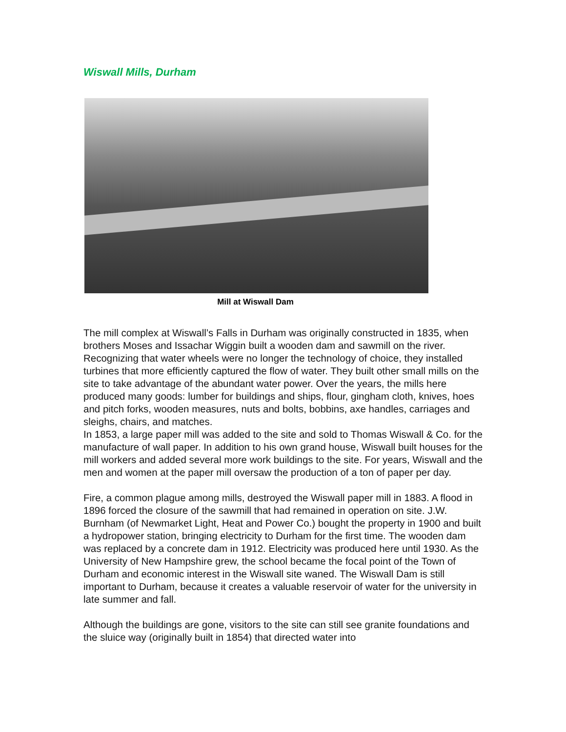Wiswall Mills, Durham
Mill at Wiswall Dam
The mill complex at Wiswall’s Falls in Durham was originally constructed in 1835, when brothers Moses and Issachar Wiggin built a wooden dam and sawmill on the river. Recognizing that water wheels were no longer the technology of choice, they installed turbines that more efficiently captured the flow of water. They built other small mills on the site to take advantage of the abundant water power. Over the years, the mills here produced many goods: lumber for buildings and ships, flour, gingham cloth, knives, hoes and pitch forks, wooden measures, nuts and bolts, bobbins, axe handles, carriages and sleighs, chairs, and matches.
In 1853, a large paper mill was added to the site and sold to Thomas Wiswall & Co. for the manufacture of wall paper. In addition to his own grand house, Wiswall built houses for the mill workers and added several more work buildings to the site. For years, Wiswall and the men and women at the paper mill oversaw the production of a ton of paper per day.
Fire, a common plague among mills, destroyed the Wiswall paper mill in 1883. A flood in 1896 forced the closure of the sawmill that had remained in operation on site. J.W. Burnham (of Newmarket Light, Heat and Power Co.) bought the property in 1900 and built a hydropower station, bringing electricity to Durham for the first time. The wooden dam was replaced by a concrete dam in 1912. Electricity was produced here until 1930. As the University of New Hampshire grew, the school became the focal point of the Town of Durham and economic interest in the Wiswall site waned. The Wiswall Dam is still important to Durham, because it creates a valuable reservoir of water for the university in late summer and fall.
Although the buildings are gone, visitors to the site can still see granite foundations and the sluice way (originally built in 1854) that directed water into